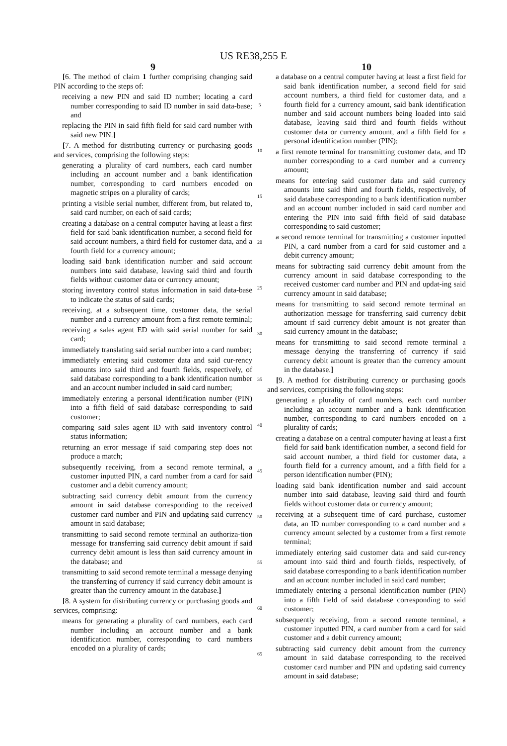US RE38,255 E
9
[6. The method of claim 1 further comprising changing said PIN according to the steps of:
receiving a new PIN and said ID number; locating a card number corresponding to said ID number in said data-base; and
replacing the PIN in said fifth field for said card number with said new PIN.]
[7. A method for distributing currency or purchasing goods and services, comprising the following steps:
generating a plurality of card numbers, each card number including an account number and a bank identification number, corresponding to card numbers encoded on magnetic stripes on a plurality of cards;
printing a visible serial number, different from, but related to, said card number, on each of said cards;
creating a database on a central computer having at least a first field for said bank identification number, a second field for said account numbers, a third field for customer data, and a fourth field for a currency amount;
loading said bank identification number and said account numbers into said database, leaving said third and fourth fields without customer data or currency amount;
storing inventory control status information in said data-base to indicate the status of said cards;
receiving, at a subsequent time, customer data, the serial number and a currency amount from a first remote terminal;
receiving a sales agent ED with said serial number for said card;
immediately translating said serial number into a card number;
immediately entering said customer data and said cur-rency amounts into said third and fourth fields, respectively, of said database corresponding to a bank identification number and an account number included in said card number;
immediately entering a personal identification number (PIN) into a fifth field of said database corresponding to said customer;
comparing said sales agent ID with said inventory control status information;
returning an error message if said comparing step does not produce a match;
subsequently receiving, from a second remote terminal, a customer inputted PIN, a card number from a card for said customer and a debit currency amount;
subtracting said currency debit amount from the currency amount in said database corresponding to the received customer card number and PIN and updating said currency amount in said database;
transmitting to said second remote terminal an authoriza-tion message for transferring said currency debit amount if said currency debit amount is less than said currency amount in the database; and
transmitting to said second remote terminal a message denying the transferring of currency if said currency debit amount is greater than the currency amount in the database.]
[8. A system for distributing currency or purchasing goods and services, comprising:
means for generating a plurality of card numbers, each card number including an account number and a bank identification number, corresponding to card numbers encoded on a plurality of cards;
5
10
15
20
25
30
35
40
45
50
55
60
65
10
a database on a central computer having at least a first field for said bank identification number, a second field for said account numbers, a third field for customer data, and a fourth field for a currency amount, said bank identification number and said account numbers being loaded into said database, leaving said third and fourth fields without customer data or currency amount, and a fifth field for a personal identification number (PIN);
a first remote terminal for transmitting customer data, and ID number corresponding to a card number and a currency amount;
means for entering said customer data and said currency amounts into said third and fourth fields, respectively, of said database corresponding to a bank identification number and an account number included in said card number and entering the PIN into said fifth field of said database corresponding to said customer;
a second remote terminal for transmitting a customer inputted PIN, a card number from a card for said customer and a debit currency amount;
means for subtracting said currency debit amount from the currency amount in said database corresponding to the received customer card number and PIN and updat-ing said currency amount in said database;
means for transmitting to said second remote terminal an authorization message for transferring said currency debit amount if said currency debit amount is not greater than said currency amount in the database;
means for transmitting to said second remote terminal a message denying the transferring of currency if said currency debit amount is greater than the currency amount in the database.]
[9. A method for distributing currency or purchasing goods and services, comprising the following steps:
generating a plurality of card numbers, each card number including an account number and a bank identification number, corresponding to card numbers encoded on a plurality of cards;
creating a database on a central computer having at least a first field for said bank identification number, a second field for said account number, a third field for customer data, a fourth field for a currency amount, and a fifth field for a person identification number (PIN);
loading said bank identification number and said account number into said database, leaving said third and fourth fields without customer data or currency amount;
receiving at a subsequent time of card purchase, customer data, an ID number corresponding to a card number and a currency amount selected by a customer from a first remote terminal;
immediately entering said customer data and said cur-rency amount into said third and fourth fields, respectively, of said database corresponding to a bank identification number and an account number included in said card number;
immediately entering a personal identification number (PIN) into a fifth field of said database corresponding to said customer;
subsequently receiving, from a second remote terminal, a customer inputted PIN, a card number from a card for said customer and a debit currency amount;
subtracting said currency debit amount from the currency amount in said database corresponding to the received customer card number and PIN and updating said currency amount in said database;